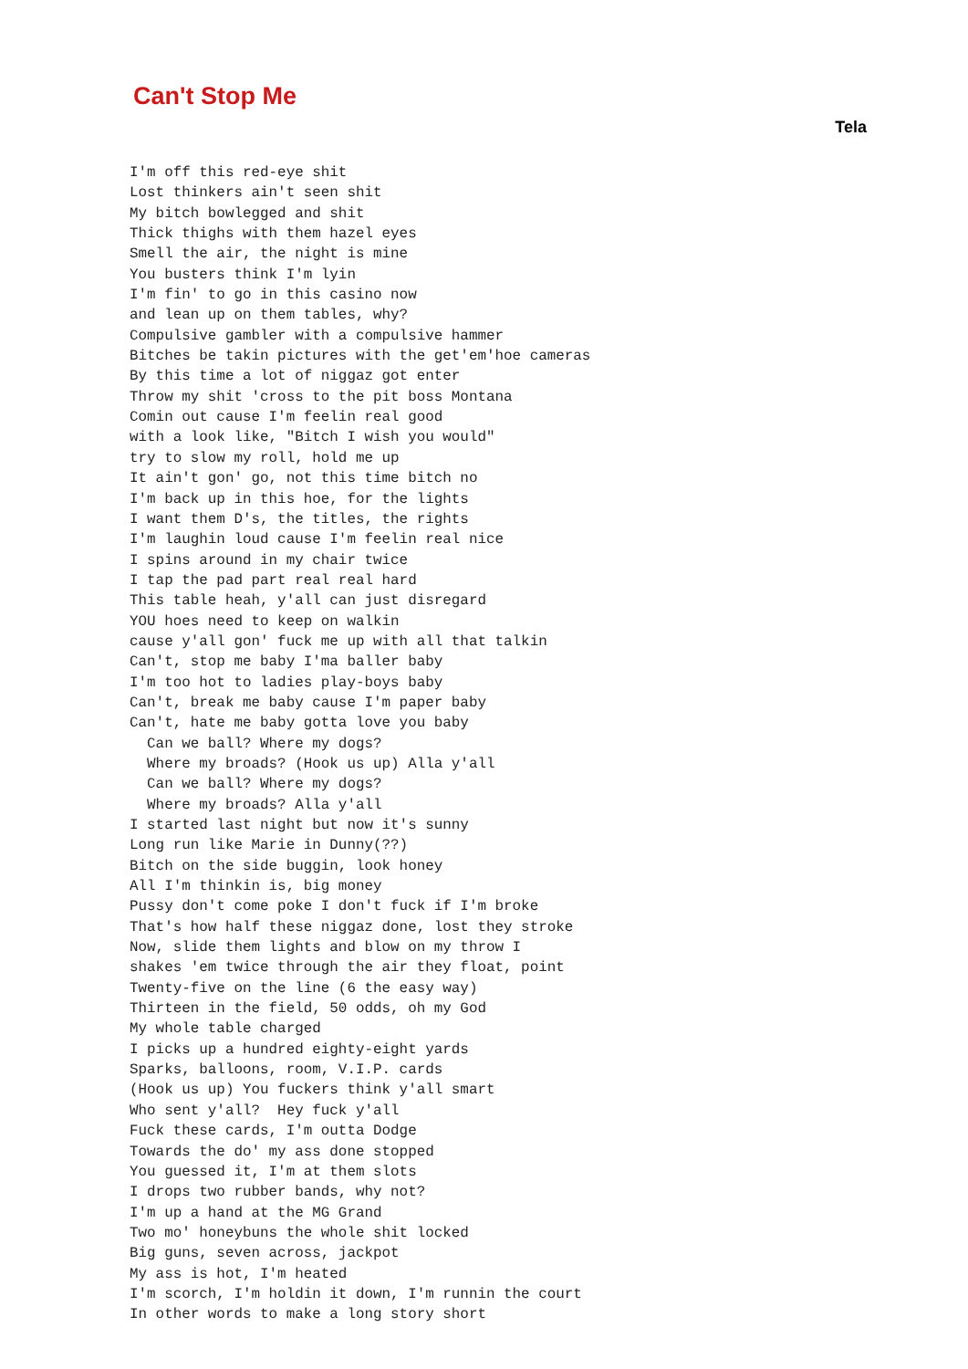Can't Stop Me
Tela
I'm off this red-eye shit
Lost thinkers ain't seen shit
My bitch bowlegged and shit
Thick thighs with them hazel eyes
Smell the air, the night is mine
You busters think I'm lyin
I'm fin' to go in this casino now
and lean up on them tables, why?
Compulsive gambler with a compulsive hammer
Bitches be takin pictures with the get'em'hoe cameras
By this time a lot of niggaz got enter
Throw my shit 'cross to the pit boss Montana
Comin out cause I'm feelin real good
with a look like, "Bitch I wish you would"
try to slow my roll, hold me up
It ain't gon' go, not this time bitch no
I'm back up in this hoe, for the lights
I want them D's, the titles, the rights
I'm laughin loud cause I'm feelin real nice
I spins around in my chair twice
I tap the pad part real real hard
This table heah, y'all can just disregard
YOU hoes need to keep on walkin
cause y'all gon' fuck me up with all that talkin
Can't, stop me baby I'ma baller baby
I'm too hot to ladies play-boys baby
Can't, break me baby cause I'm paper baby
Can't, hate me baby gotta love you baby
  Can we ball? Where my dogs?
  Where my broads? (Hook us up) Alla y'all
  Can we ball? Where my dogs?
  Where my broads? Alla y'all
I started last night but now it's sunny
Long run like Marie in Dunny(??)
Bitch on the side buggin, look honey
All I'm thinkin is, big money
Pussy don't come poke I don't fuck if I'm broke
That's how half these niggaz done, lost they stroke
Now, slide them lights and blow on my throw I
shakes 'em twice through the air they float, point
Twenty-five on the line (6 the easy way)
Thirteen in the field, 50 odds, oh my God
My whole table charged
I picks up a hundred eighty-eight yards
Sparks, balloons, room, V.I.P. cards
(Hook us up) You fuckers think y'all smart
Who sent y'all?  Hey fuck y'all
Fuck these cards, I'm outta Dodge
Towards the do' my ass done stopped
You guessed it, I'm at them slots
I drops two rubber bands, why not?
I'm up a hand at the MG Grand
Two mo' honeybuns the whole shit locked
Big guns, seven across, jackpot
My ass is hot, I'm heated
I'm scorch, I'm holdin it down, I'm runnin the court
In other words to make a long story short